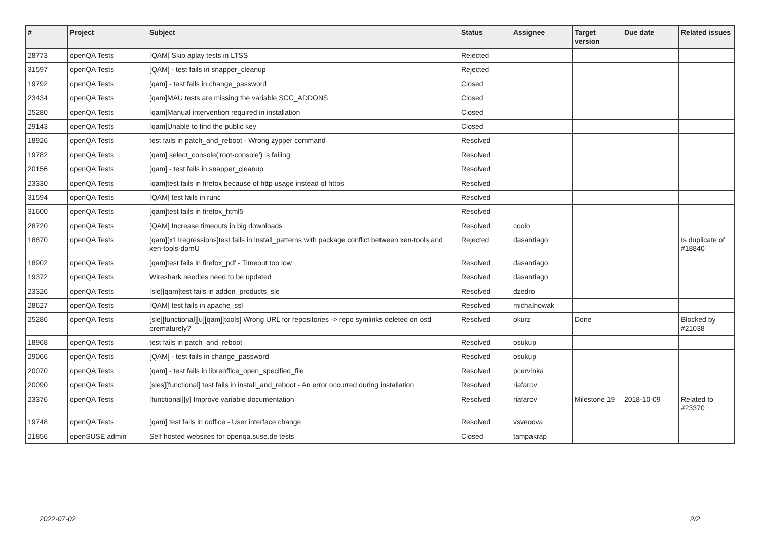| # | Project | Subject | Status | Assignee | Target version | Due date | Related issues |
| --- | --- | --- | --- | --- | --- | --- | --- |
| 28773 | openQA Tests | [QAM] Skip aplay tests in LTSS | Rejected | | | | |
| 31597 | openQA Tests | [QAM] - test fails in snapper_cleanup | Rejected | | | | |
| 19792 | openQA Tests | [qam] - test fails in change_password | Closed | | | | |
| 23434 | openQA Tests | [qam]MAU tests are missing the variable SCC_ADDONS | Closed | | | | |
| 25280 | openQA Tests | [qam]Manual intervention required in installation | Closed | | | | |
| 29143 | openQA Tests | [qam]Unable to find the public key | Closed | | | | |
| 18926 | openQA Tests | test fails in patch_and_reboot - Wrong zypper command | Resolved | | | | |
| 19782 | openQA Tests | [qam] select_console('root-console') is failing | Resolved | | | | |
| 20156 | openQA Tests | [qam] - test fails in snapper_cleanup | Resolved | | | | |
| 23330 | openQA Tests | [qam]test fails in firefox because of http usage instead of https | Resolved | | | | |
| 31594 | openQA Tests | [QAM] test fails in runc | Resolved | | | | |
| 31600 | openQA Tests | [qam]test fails in firefox_html5 | Resolved | | | | |
| 28720 | openQA Tests | [QAM] Increase timeouts in big downloads | Resolved | coolo | | | |
| 18870 | openQA Tests | [qam][x11regressions]test fails in install_patterns with package conflict between xen-tools and xen-tools-domU | Rejected | dasantiago | | | Is duplicate of #18840 |
| 18902 | openQA Tests | [qam]test fails in firefox_pdf - Timeout too low | Resolved | dasantiago | | | |
| 19372 | openQA Tests | Wireshark needles need to be updated | Resolved | dasantiago | | | |
| 23326 | openQA Tests | [sle][qam]test fails in addon_products_sle | Resolved | dzedro | | | |
| 28627 | openQA Tests | [QAM] test fails in apache_ssl | Resolved | michalnowak | | | |
| 25286 | openQA Tests | [sle][functional][u][qam][tools] Wrong URL for repositories -> repo symlinks deleted on osd prematurely? | Resolved | okurz | Done | | Blocked by #21038 |
| 18968 | openQA Tests | test fails in patch_and_reboot | Resolved | osukup | | | |
| 29066 | openQA Tests | [QAM] - test fails in change_password | Resolved | osukup | | | |
| 20070 | openQA Tests | [qam] - test fails in libreoffice_open_specified_file | Resolved | pcervinka | | | |
| 20090 | openQA Tests | [sles][functional] test fails in install_and_reboot - An error occurred during installation | Resolved | riafarov | | | |
| 23376 | openQA Tests | [functional][y] Improve variable documentation | Resolved | riafarov | Milestone 19 | 2018-10-09 | Related to #23370 |
| 19748 | openQA Tests | [qam] test fails in ooffice - User interface change | Resolved | vsvecova | | | |
| 21856 | openSUSE admin | Self hosted websites for openqa.suse.de tests | Closed | tampakrap | | | |
2022-07-02 2/2